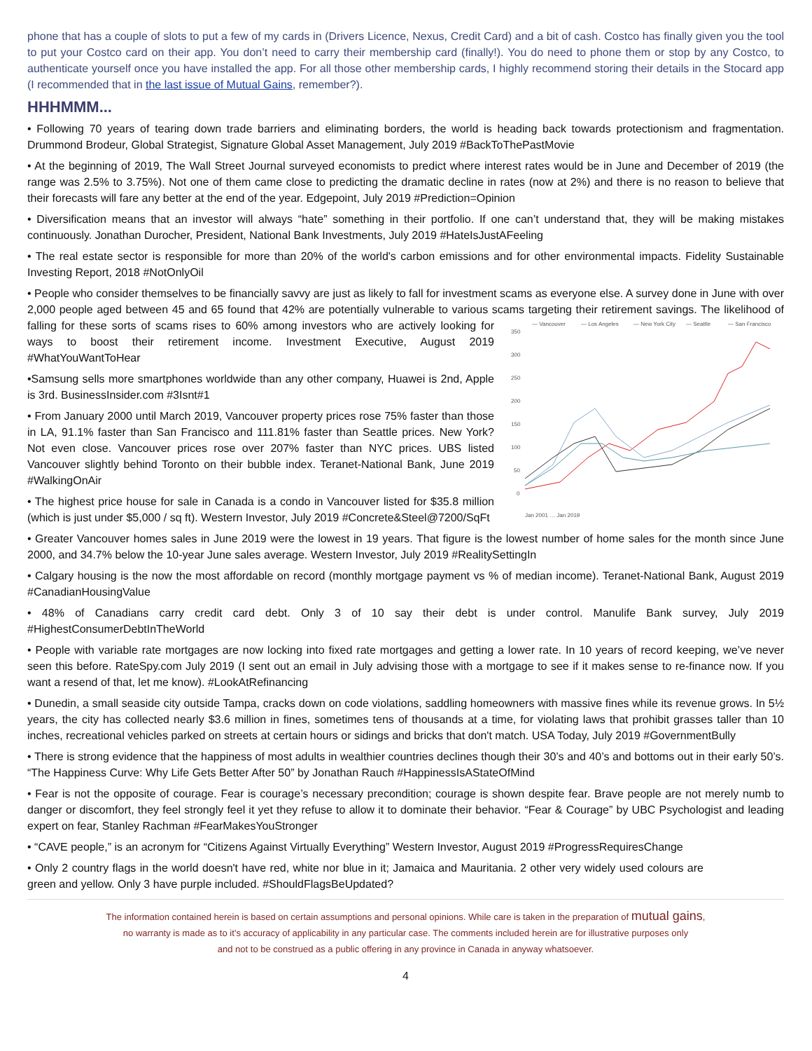phone that has a couple of slots to put a few of my cards in (Drivers Licence, Nexus, Credit Card) and a bit of cash. Costco has finally given you the tool to put your Costco card on their app. You don’t need to carry their membership card (finally!). You do need to phone them or stop by any Costco, to authenticate yourself once you have installed the app. For all those other membership cards, I highly recommend storing their details in the Stocard app (I recommended that in the last issue of Mutual Gains, remember?).
HHHMMM...
• Following 70 years of tearing down trade barriers and eliminating borders, the world is heading back towards protectionism and fragmentation. Drummond Brodeur, Global Strategist, Signature Global Asset Management, July 2019 #BackToThePastMovie
• At the beginning of 2019, The Wall Street Journal surveyed economists to predict where interest rates would be in June and December of 2019 (the range was 2.5% to 3.75%). Not one of them came close to predicting the dramatic decline in rates (now at 2%) and there is no reason to believe that their forecasts will fare any better at the end of the year. Edgepoint, July 2019 #Prediction=Opinion
• Diversification means that an investor will always “hate” something in their portfolio. If one can’t understand that, they will be making mistakes continuously. Jonathan Durocher, President, National Bank Investments, July 2019 #HateIsJustAFeeling
• The real estate sector is responsible for more than 20% of the world's carbon emissions and for other environmental impacts. Fidelity Sustainable Investing Report, 2018 #NotOnlyOil
• People who consider themselves to be financially savvy are just as likely to fall for investment scams as everyone else. A survey done in June with over 2,000 people aged between 45 and 65 found that 42% are potentially vulnerable to various scams targeting their retirement
— Vancouver
— Los Angeles
— New York City
— Seattle
— San Francisco
350
300
250
200
150
100
50
0
Jan 2001 … Jan 2019
savings. The likelihood of falling for these sorts of scams rises to 60% among investors who are actively looking for ways to boost their retirement income. Investment Executive, August 2019 #WhatYouWantToHear
•Samsung sells more smartphones worldwide than any other company, Huawei is 2nd, Apple is 3rd. BusinessInsider.com #3Isnt#1
• From January 2000 until March 2019, Vancouver property prices rose 75% faster than those in LA, 91.1% faster than San Francisco and 111.81% faster than Seattle prices. New York? Not even close. Vancouver prices rose over 207% faster than NYC prices. UBS listed Vancouver slightly behind Toronto on their bubble index. Teranet-National Bank, June 2019 #WalkingOnAir
• The highest price house for sale in Canada is a condo in Vancouver listed for $35.8 million (which is just under $5,000 / sq ft). Western Investor, July 2019 #Concrete&Steel@7200/SqFt
• Greater Vancouver homes sales in June 2019 were the lowest in 19 years. That figure is the lowest number of home sales for the month since June 2000, and 34.7% below the 10-year June sales average. Western Investor, July 2019 #RealitySettingIn
• Calgary housing is the now the most affordable on record (monthly mortgage payment vs % of median income). Teranet-National Bank, August 2019 #CanadianHousingValue
• 48% of Canadians carry credit card debt. Only 3 of 10 say their debt is under control. Manulife Bank survey, July 2019 #HighestConsumerDebtInTheWorld
• People with variable rate mortgages are now locking into fixed rate mortgages and getting a lower rate. In 10 years of record keeping, we’ve never seen this before. RateSpy.com July 2019 (I sent out an email in July advising those with a mortgage to see if it makes sense to re-finance now. If you want a resend of that, let me know). #LookAtRefinancing
• Dunedin, a small seaside city outside Tampa, cracks down on code violations, saddling homeowners with massive fines while its revenue grows. In 5½ years, the city has collected nearly $3.6 million in fines, sometimes tens of thousands at a time, for violating laws that prohibit grasses taller than 10 inches, recreational vehicles parked on streets at certain hours or sidings and bricks that don't match. USA Today, July 2019 #GovernmentBully
• There is strong evidence that the happiness of most adults in wealthier countries declines though their 30’s and 40’s and bottoms out in their early 50’s. “The Happiness Curve: Why Life Gets Better After 50” by Jonathan Rauch #HappinessIsAStateOfMind
• Fear is not the opposite of courage. Fear is courage’s necessary precondition; courage is shown despite fear. Brave people are not merely numb to danger or discomfort, they feel strongly feel it yet they refuse to allow it to dominate their behavior. “Fear & Courage” by UBC Psychologist and leading expert on fear, Stanley Rachman #FearMakesYouStronger
• “CAVE people,” is an acronym for “Citizens Against Virtually Everything” Western Investor, August 2019 #ProgressRequiresChange
• Only 2 country flags in the world doesn't have red, white nor blue in it; Jamaica and Mauritania. 2 other very widely used colours are green and yellow. Only 3 have purple included. #ShouldFlagsBeUpdated?
The information contained herein is based on certain assumptions and personal opinions. While care is taken in the preparation of mutual gains,
no warranty is made as to it’s accuracy of applicability in any particular case. The comments included herein are for illustrative purposes only
and not to be construed as a public offering in any province in Canada in anyway whatsoever.
4